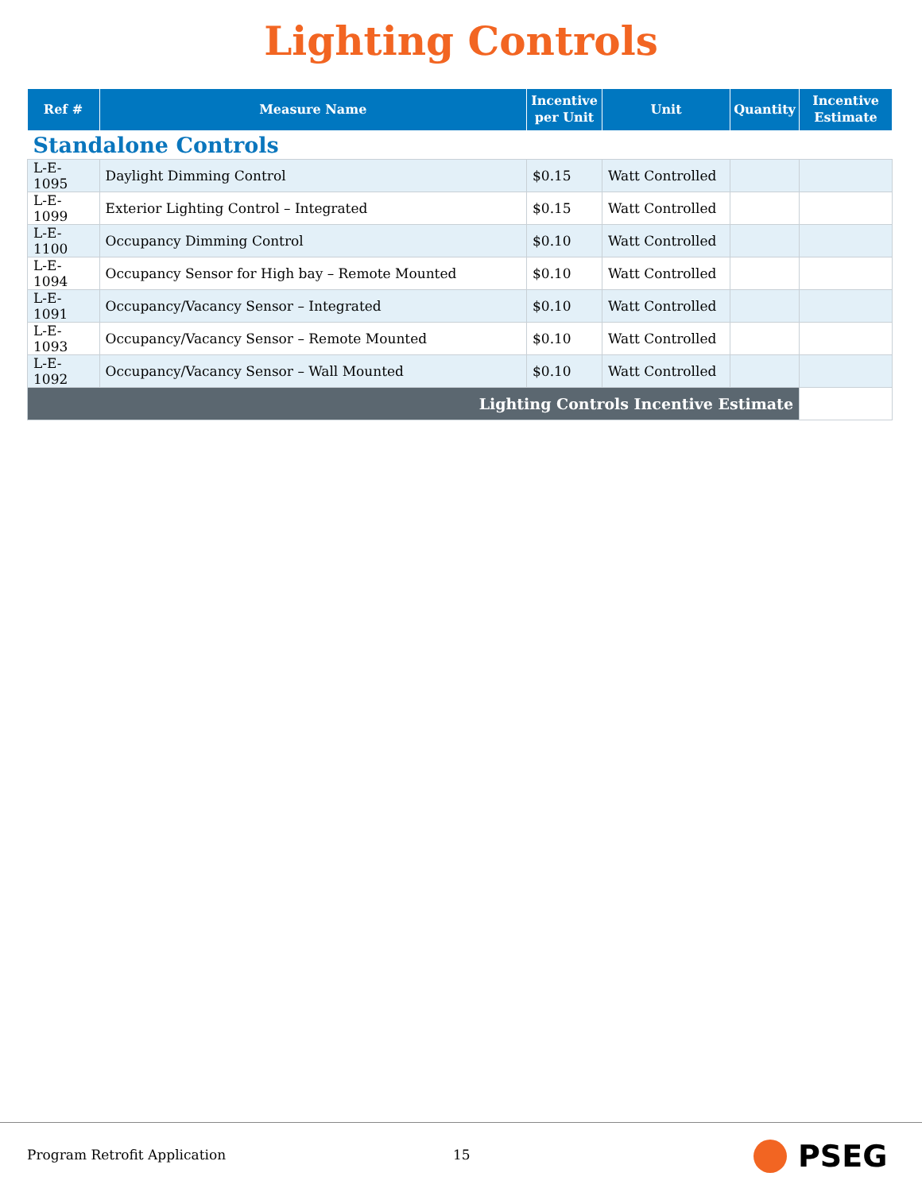Lighting Controls
| Ref # | Measure Name | Incentive per Unit | Unit | Quantity | Incentive Estimate |
| --- | --- | --- | --- | --- | --- |
| Standalone Controls | | | | | |
| L-E-1095 | Daylight Dimming Control | $0.15 | Watt Controlled | | |
| L-E-1099 | Exterior Lighting Control – Integrated | $0.15 | Watt Controlled | | |
| L-E-1100 | Occupancy Dimming Control | $0.10 | Watt Controlled | | |
| L-E-1094 | Occupancy Sensor for High bay – Remote Mounted | $0.10 | Watt Controlled | | |
| L-E-1091 | Occupancy/Vacancy Sensor – Integrated | $0.10 | Watt Controlled | | |
| L-E-1093 | Occupancy/Vacancy Sensor – Remote Mounted | $0.10 | Watt Controlled | | |
| L-E-1092 | Occupancy/Vacancy Sensor – Wall Mounted | $0.10 | Watt Controlled | | |
| Lighting Controls Incentive Estimate | | | | | |
Program Retrofit Application 15 PSEG